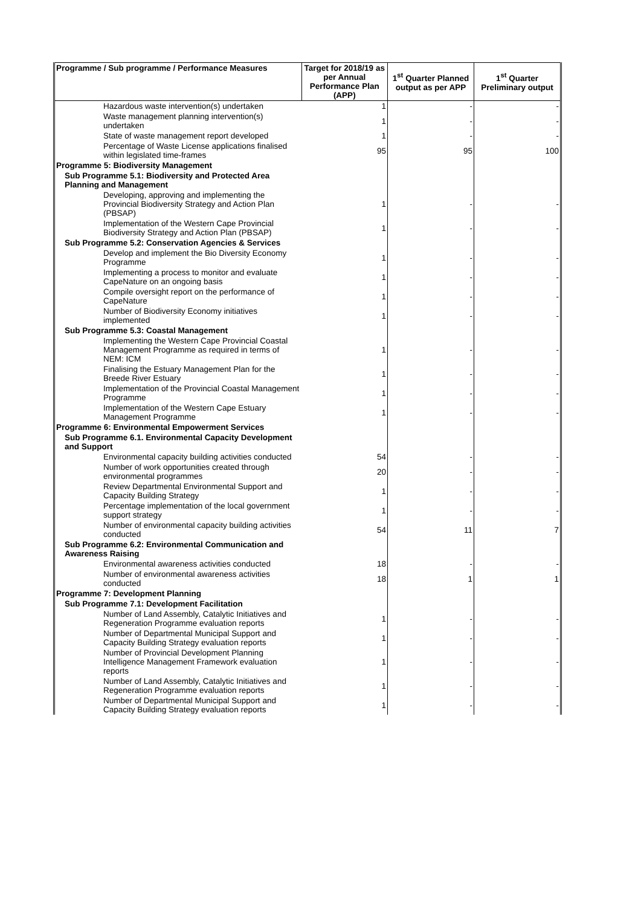| Programme / Sub programme / Performance Measures | Target for 2018/19 as per Annual Performance Plan (APP) | 1<sup>st</sup> Quarter Planned output as per APP | 1<sup>st</sup> Quarter Preliminary output |
| --- | --- | --- | --- |
| Hazardous waste intervention(s) undertaken | 1 | - | - |
| Waste management planning intervention(s) undertaken | 1 | - | - |
| State of waste management report developed | 1 | - | - |
| Percentage of Waste License applications finalised within legislated time-frames | 95 | 95 | 100 |
| Programme 5: Biodiversity Management | | | |
| Sub Programme 5.1: Biodiversity and Protected Area Planning and Management | | | |
| Developing, approving and implementing the Provincial Biodiversity Strategy and Action Plan (PBSAP) | 1 | - | - |
| Implementation of the Western Cape Provincial Biodiversity Strategy and Action Plan (PBSAP) | 1 | - | - |
| Sub Programme 5.2: Conservation Agencies & Services | | | |
| Develop and implement the Bio Diversity Economy Programme | 1 | - | - |
| Implementing a process to monitor and evaluate CapeNature on an ongoing basis | 1 | - | - |
| Compile oversight report on the performance of CapeNature | 1 | - | - |
| Number of Biodiversity Economy initiatives implemented | 1 | - | - |
| Sub Programme 5.3: Coastal Management | | | |
| Implementing the Western Cape Provincial Coastal Management Programme as required in terms of NEM: ICM | 1 | - | - |
| Finalising the Estuary Management Plan for the Breede River Estuary | 1 | - | - |
| Implementation of the Provincial Coastal Management Programme | 1 | - | - |
| Implementation of the Western Cape Estuary Management Programme | 1 | - | - |
| Programme 6: Environmental Empowerment Services | | | |
| Sub Programme 6.1. Environmental Capacity Development and Support | | | |
| Environmental capacity building activities conducted | 54 | - | - |
| Number of work opportunities created through environmental programmes | 20 | - | - |
| Review Departmental Environmental Support and Capacity Building Strategy | 1 | - | - |
| Percentage implementation of the local government support strategy | 1 | - | - |
| Number of environmental capacity building activities conducted | 54 | 11 | 7 |
| Sub Programme 6.2: Environmental Communication and Awareness Raising | | | |
| Environmental awareness activities conducted | 18 | - | - |
| Number of environmental awareness activities conducted | 18 | 1 | 1 |
| Programme 7: Development Planning | | | |
| Sub Programme 7.1: Development Facilitation | | | |
| Number of Land Assembly, Catalytic Initiatives and Regeneration Programme evaluation reports | 1 | - | - |
| Number of Departmental Municipal Support and Capacity Building Strategy evaluation reports | 1 | - | - |
| Number of Provincial Development Planning Intelligence Management Framework evaluation reports | 1 | - | - |
| Number of Land Assembly, Catalytic Initiatives and Regeneration Programme evaluation reports | 1 | - | - |
| Number of Departmental Municipal Support and Capacity Building Strategy evaluation reports | 1 | - | - |